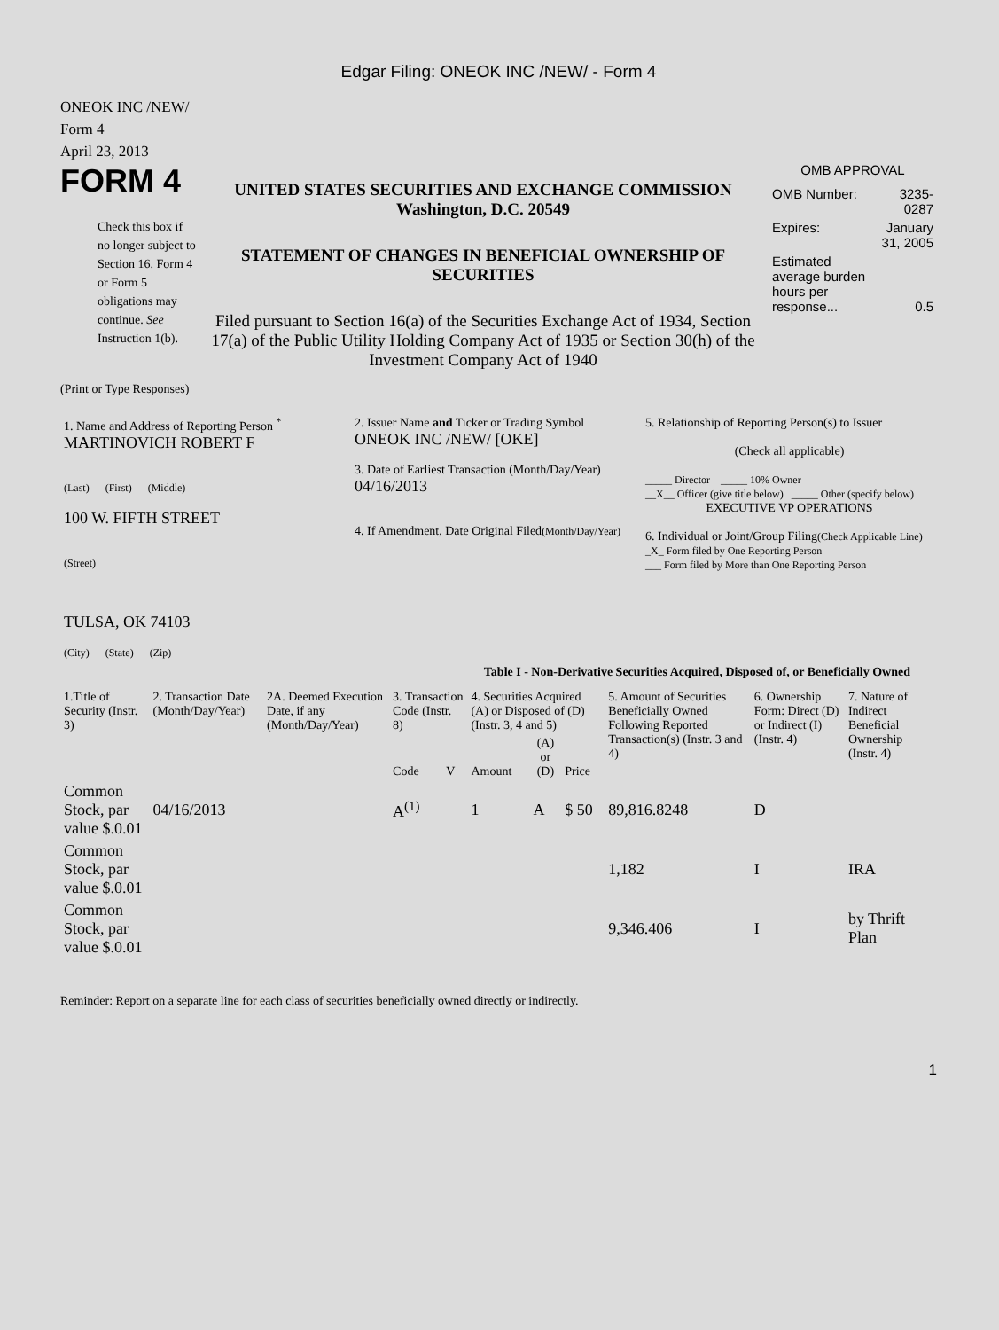Edgar Filing: ONEOK INC /NEW/ - Form 4
ONEOK INC /NEW/
Form 4
April 23, 2013
FORM 4
Check this box if no longer subject to Section 16. Form 4 or Form 5 obligations may continue. See Instruction 1(b).
UNITED STATES SECURITIES AND EXCHANGE COMMISSION
Washington, D.C. 20549
STATEMENT OF CHANGES IN BENEFICIAL OWNERSHIP OF SECURITIES
Filed pursuant to Section 16(a) of the Securities Exchange Act of 1934, Section 17(a) of the Public Utility Holding Company Act of 1935 or Section 30(h) of the Investment Company Act of 1940
OMB APPROVAL
| OMB Number: | 3235-0287 |
| Expires: | January 31, 2005 |
| Estimated average burden hours per response... | 0.5 |
(Print or Type Responses)
| 1. Name and Address of Reporting Person <sup>*</sup> MARTINOVICH ROBERT F (Last) (First) (Middle) 100 W. FIFTH STREET (Street) TULSA, OK 74103 (City) (State) (Zip) | 2. Issuer Name and Ticker or Trading Symbol ONEOK INC /NEW/ [OKE] 3. Date of Earliest Transaction (Month/Day/Year) 04/16/2013 4. If Amendment, Date Original Filed (Month/Day/Year) | 5. Relationship of Reporting Person(s) to Issuer (Check all applicable) _____ Director _____ 10% Owner __X__ Officer (give title below) _____ Other (specify below) EXECUTIVE VP OPERATIONS 6. Individual or Joint/Group Filing (Check Applicable Line) _X_ Form filed by One Reporting Person ___ Form filed by More than One Reporting Person |
Table I - Non-Derivative Securities Acquired, Disposed of, or Beneficially Owned
| 1.Title of Security (Instr. 3) | 2. Transaction Date (Month/Day/Year) | 2A. Deemed Execution Date, if any (Month/Day/Year) | 3. Transaction Code (Instr. 8) | | 4. Securities Acquired (A) or Disposed of (D) (Instr. 3, 4 and 5) | | | 5. Amount of Securities Beneficially Owned Following Reported Transaction(s) (Instr. 3 and 4) | 6. Ownership Form: Direct (D) or Indirect (I) (Instr. 4) | 7. Nature of Indirect Beneficial Ownership (Instr. 4) |
| --- | --- | --- | --- | --- | --- | --- | --- | --- | --- | --- |
| | | | Code | V | Amount | (A) or (D) | Price | | | |
| Common Stock, par value $.0.01 | 04/16/2013 | | A<sup>(1)</sup> | | 1 | A | $ 50 | 89,816.8248 | D | |
| Common Stock, par value $.0.01 | | | | | | | | 1,182 | I | IRA |
| Common Stock, par value $.0.01 | | | | | | | | 9,346.406 | I | by Thrift Plan |
Reminder: Report on a separate line for each class of securities beneficially owned directly or indirectly.
1